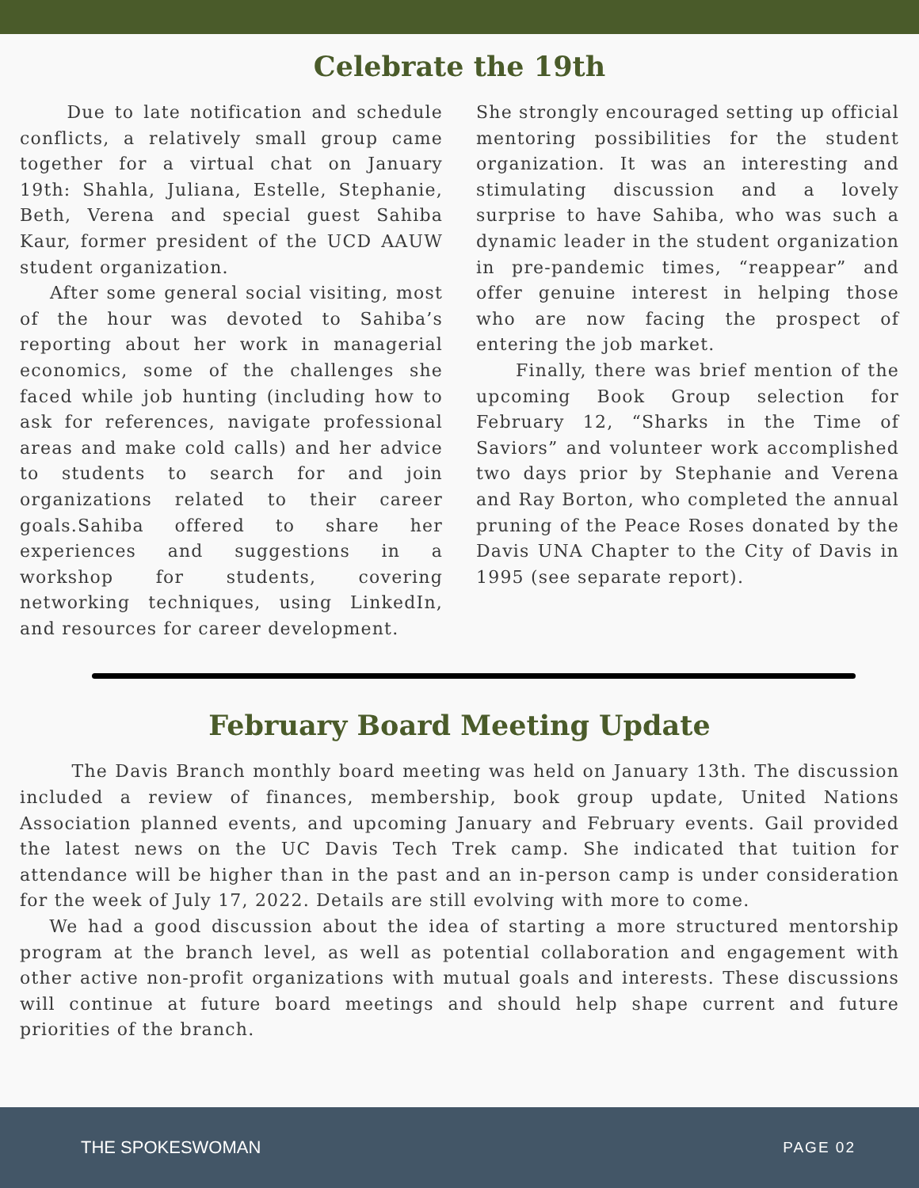Celebrate the 19th
Due to late notification and schedule conflicts, a relatively small group came together for a virtual chat on January 19th: Shahla, Juliana, Estelle, Stephanie, Beth, Verena and special guest Sahiba Kaur, former president of the UCD AAUW student organization.
After some general social visiting, most of the hour was devoted to Sahiba’s reporting about her work in managerial economics, some of the challenges she faced while job hunting (including how to ask for references, navigate professional areas and make cold calls) and her advice to students to search for and join organizations related to their career goals.Sahiba offered to share her experiences and suggestions in a workshop for students, covering networking techniques, using LinkedIn, and resources for career development.
She strongly encouraged setting up official mentoring possibilities for the student organization. It was an interesting and stimulating discussion and a lovely surprise to have Sahiba, who was such a dynamic leader in the student organization in pre-pandemic times, “reappear” and offer genuine interest in helping those who are now facing the prospect of entering the job market.
Finally, there was brief mention of the upcoming Book Group selection for February 12, “Sharks in the Time of Saviors” and volunteer work accomplished two days prior by Stephanie and Verena and Ray Borton, who completed the annual pruning of the Peace Roses donated by the Davis UNA Chapter to the City of Davis in 1995 (see separate report).
February Board Meeting Update
The Davis Branch monthly board meeting was held on January 13th. The discussion included a review of finances, membership, book group update, United Nations Association planned events, and upcoming January and February events. Gail provided the latest news on the UC Davis Tech Trek camp. She indicated that tuition for attendance will be higher than in the past and an in-person camp is under consideration for the week of July 17, 2022. Details are still evolving with more to come.
We had a good discussion about the idea of starting a more structured mentorship program at the branch level, as well as potential collaboration and engagement with other active non-profit organizations with mutual goals and interests. These discussions will continue at future board meetings and should help shape current and future priorities of the branch.
THE SPOKESWOMAN PAGE 02